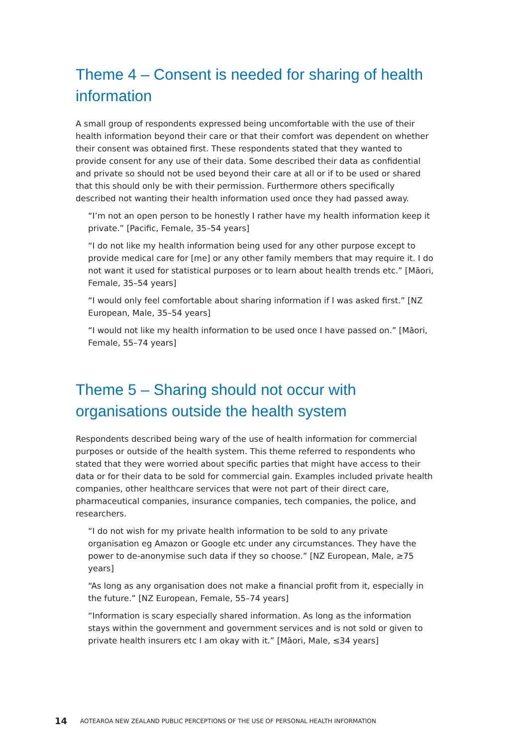Theme 4 – Consent is needed for sharing of health information
A small group of respondents expressed being uncomfortable with the use of their health information beyond their care or that their comfort was dependent on whether their consent was obtained first. These respondents stated that they wanted to provide consent for any use of their data. Some described their data as confidential and private so should not be used beyond their care at all or if to be used or shared that this should only be with their permission. Furthermore others specifically described not wanting their health information used once they had passed away.
“I’m not an open person to be honestly I rather have my health information keep it private.” [Pacific, Female, 35–54 years]
“I do not like my health information being used for any other purpose except to provide medical care for [me] or any other family members that may require it. I do not want it used for statistical purposes or to learn about health trends etc.” [Māori, Female, 35–54 years]
“I would only feel comfortable about sharing information if I was asked first.” [NZ European, Male, 35–54 years]
“I would not like my health information to be used once I have passed on.” [Māori, Female, 55–74 years]
Theme 5 – Sharing should not occur with organisations outside the health system
Respondents described being wary of the use of health information for commercial purposes or outside of the health system. This theme referred to respondents who stated that they were worried about specific parties that might have access to their data or for their data to be sold for commercial gain. Examples included private health companies, other healthcare services that were not part of their direct care, pharmaceutical companies, insurance companies, tech companies, the police, and researchers.
“I do not wish for my private health information to be sold to any private organisation eg Amazon or Google etc under any circumstances. They have the power to de-anonymise such data if they so choose.” [NZ European, Male, ≥75 years]
“As long as any organisation does not make a financial profit from it, especially in the future.” [NZ European, Female, 55–74 years]
“Information is scary especially shared information. As long as the information stays within the government and government services and is not sold or given to private health insurers etc I am okay with it.” [Māori, Male, ≤34 years]
14 AOTEAROA NEW ZEALAND PUBLIC PERCEPTIONS OF THE USE OF PERSONAL HEALTH INFORMATION